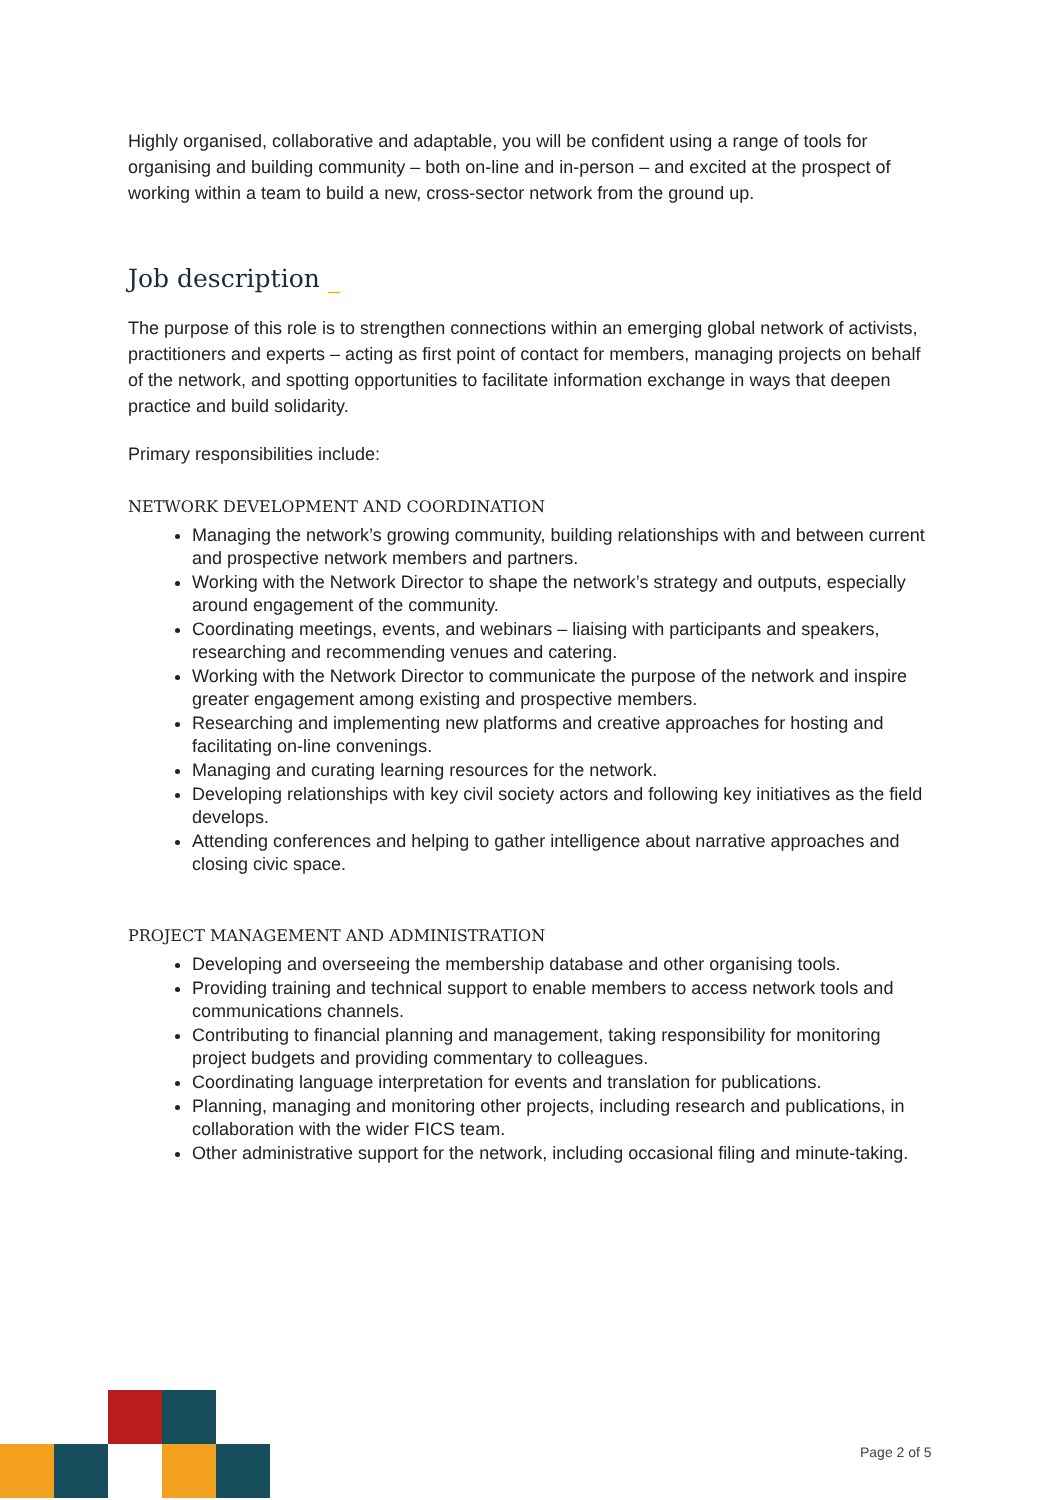Highly organised, collaborative and adaptable, you will be confident using a range of tools for organising and building community – both on-line and in-person – and excited at the prospect of working within a team to build a new, cross-sector network from the ground up.
Job description _
The purpose of this role is to strengthen connections within an emerging global network of activists, practitioners and experts – acting as first point of contact for members, managing projects on behalf of the network, and spotting opportunities to facilitate information exchange in ways that deepen practice and build solidarity.
Primary responsibilities include:
NETWORK DEVELOPMENT AND COORDINATION
Managing the network’s growing community, building relationships with and between current and prospective network members and partners.
Working with the Network Director to shape the network’s strategy and outputs, especially around engagement of the community.
Coordinating meetings, events, and webinars – liaising with participants and speakers, researching and recommending venues and catering.
Working with the Network Director to communicate the purpose of the network and inspire greater engagement among existing and prospective members.
Researching and implementing new platforms and creative approaches for hosting and facilitating on-line convenings.
Managing and curating learning resources for the network.
Developing relationships with key civil society actors and following key initiatives as the field develops.
Attending conferences and helping to gather intelligence about narrative approaches and closing civic space.
PROJECT MANAGEMENT AND ADMINISTRATION
Developing and overseeing the membership database and other organising tools.
Providing training and technical support to enable members to access network tools and communications channels.
Contributing to financial planning and management, taking responsibility for monitoring project budgets and providing commentary to colleagues.
Coordinating language interpretation for events and translation for publications.
Planning, managing and monitoring other projects, including research and publications, in collaboration with the wider FICS team.
Other administrative support for the network, including occasional filing and minute-taking.
Page 2 of 5